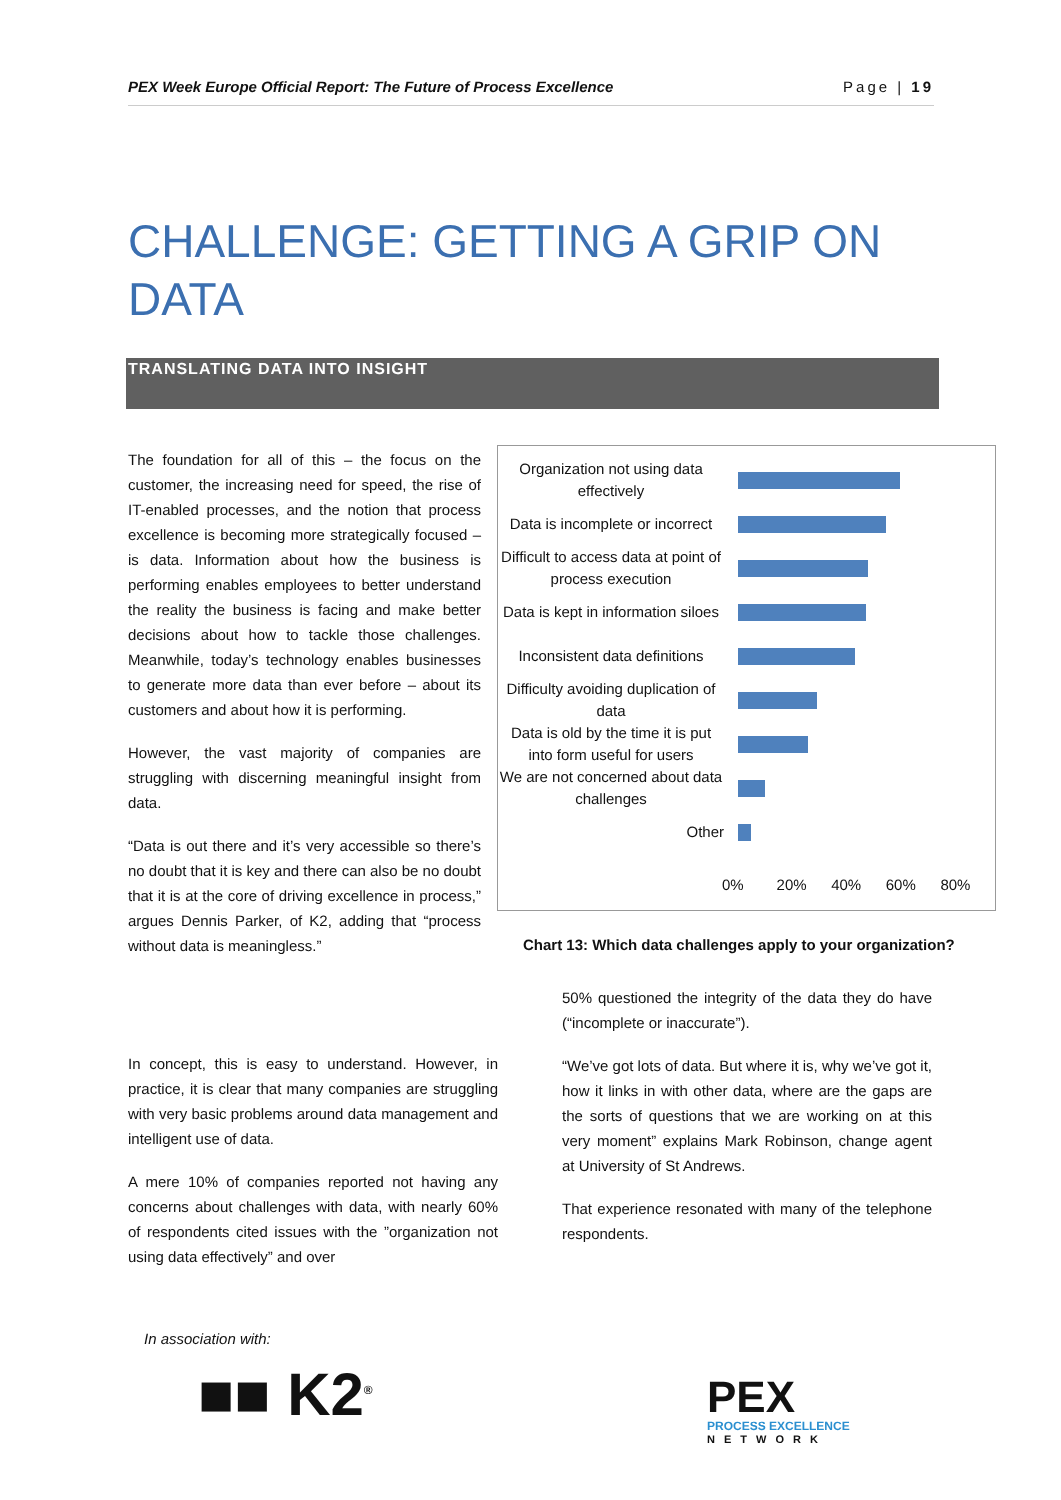PEX Week Europe Official Report: The Future of Process Excellence Page | 19
CHALLENGE: GETTING A GRIP ON DATA
TRANSLATING DATA INTO INSIGHT
The foundation for all of this – the focus on the customer, the increasing need for speed, the rise of IT-enabled processes, and the notion that process excellence is becoming more strategically focused – is data. Information about how the business is performing enables employees to better understand the reality the business is facing and make better decisions about how to tackle those challenges. Meanwhile, today’s technology enables businesses to generate more data than ever before – about its customers and about how it is performing.
However, the vast majority of companies are struggling with discerning meaningful insight from data.
“Data is out there and it’s very accessible so there’s no doubt that it is key and there can also be no doubt that it is at the core of driving excellence in process,” argues Dennis Parker, of K2, adding that “process without data is meaningless.”
In concept, this is easy to understand. However, in practice, it is clear that many companies are struggling with very basic problems around data management and intelligent use of data.
A mere 10% of companies reported not having any concerns about challenges with data, with nearly 60% of respondents cited issues with the ”organization not using data effectively” and over
Organization not using data effectively
Data is incomplete or incorrect
Difficult to access data at point of process execution
Data is kept in information siloes
Inconsistent data definitions
Difficulty avoiding duplication of data
Data is old by the time it is put into form useful for users
We are not concerned about data challenges
Other
0% 20% 40% 60% 80%
Chart 13: Which data challenges apply to your organization?
50% questioned the integrity of the data they do have (“incomplete or inaccurate”).
“We’ve got lots of data. But where it is, why we’ve got it, how it links in with other data, where are the gaps are the sorts of questions that we are working on at this very moment” explains Mark Robinson, change agent at University of St Andrews.
That experience resonated with many of the telephone respondents.
In association with:
■■ K2<sup>®</sup>
PEX
PROCESS EXCELLENCE
NETWORK